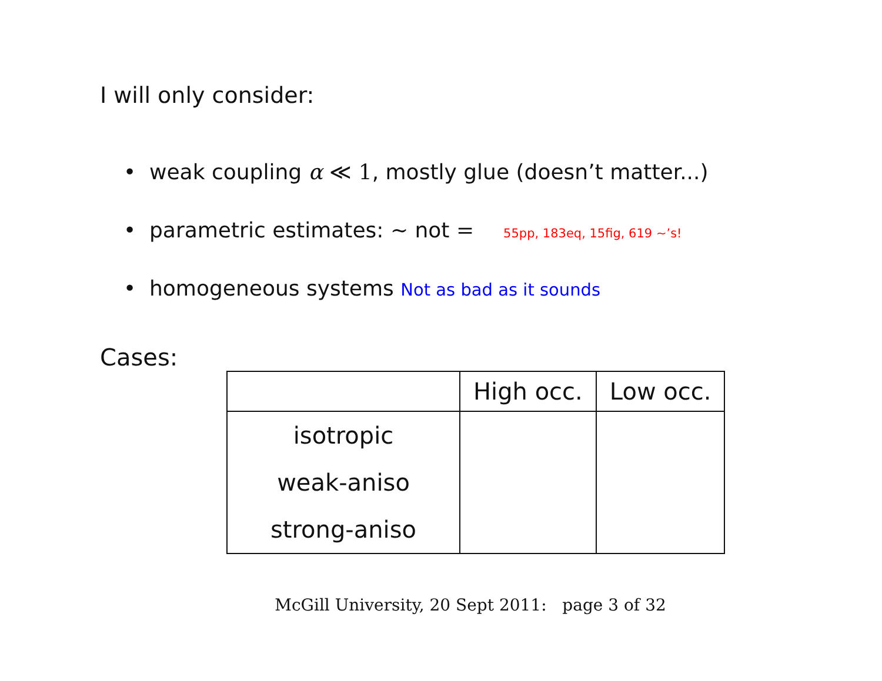I will only consider:
• weak coupling α ≪ 1, mostly glue (doesn’t matter...)
• parametric estimates: ∼ not = 55pp, 183eq, 15fig, 619 ∼’s!
• homogeneous systems Not as bad as it sounds
Cases:
| | High occ. | Low occ. |
| --- | --- | --- |
| isotropic weak-aniso strong-aniso | | |
McGill University, 20 Sept 2011: page 3 of 32